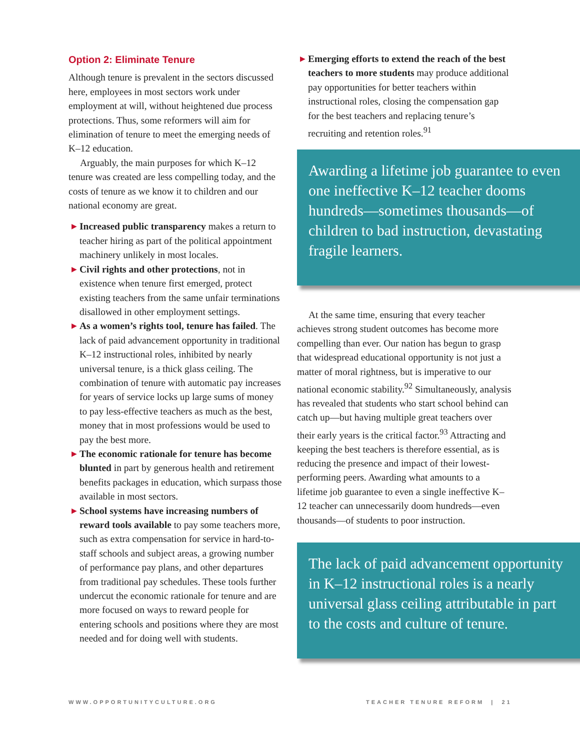Option 2: Eliminate Tenure
Although tenure is prevalent in the sectors discussed here, employees in most sectors work under employment at will, without heightened due process protections. Thus, some reformers will aim for elimination of tenure to meet the emerging needs of K–12 education.
Arguably, the main purposes for which K–12 tenure was created are less compelling today, and the costs of tenure as we know it to children and our national economy are great.
▶ Increased public transparency makes a return to teacher hiring as part of the political appointment machinery unlikely in most locales.
▶ Civil rights and other protections, not in existence when tenure first emerged, protect existing teachers from the same unfair terminations disallowed in other employment settings.
▶ As a women’s rights tool, tenure has failed. The lack of paid advancement opportunity in traditional K–12 instructional roles, inhibited by nearly universal tenure, is a thick glass ceiling. The combination of tenure with automatic pay increases for years of service locks up large sums of money to pay less-effective teachers as much as the best, money that in most professions would be used to pay the best more.
▶ The economic rationale for tenure has become blunted in part by generous health and retirement benefits packages in education, which surpass those available in most sectors.
▶ School systems have increasing numbers of reward tools available to pay some teachers more, such as extra compensation for service in hard-to-staff schools and subject areas, a growing number of performance pay plans, and other departures from traditional pay schedules. These tools further undercut the economic rationale for tenure and are more focused on ways to reward people for entering schools and positions where they are most needed and for doing well with students.
▶ Emerging efforts to extend the reach of the best teachers to more students may produce additional pay opportunities for better teachers within instructional roles, closing the compensation gap for the best teachers and replacing tenure’s recruiting and retention roles.<sup>91</sup>
Awarding a lifetime job guarantee to even one ineffective K–12 teacher dooms hundreds—sometimes thousands—of children to bad instruction, devastating fragile learners.
At the same time, ensuring that every teacher achieves strong student outcomes has become more compelling than ever. Our nation has begun to grasp that widespread educational opportunity is not just a matter of moral rightness, but is imperative to our national economic stability.<sup>92</sup> Simultaneously, analysis has revealed that students who start school behind can catch up—but having multiple great teachers over their early years is the critical factor.<sup>93</sup> Attracting and keeping the best teachers is therefore essential, as is reducing the presence and impact of their lowest-performing peers. Awarding what amounts to a lifetime job guarantee to even a single ineffective K–12 teacher can unnecessarily doom hundreds—even thousands—of students to poor instruction.
The lack of paid advancement opportunity in K–12 instructional roles is a nearly universal glass ceiling attributable in part to the costs and culture of tenure.
WWW.OPPORTUNITYCULTURE.ORG TEACHER TENURE REFORM | 21